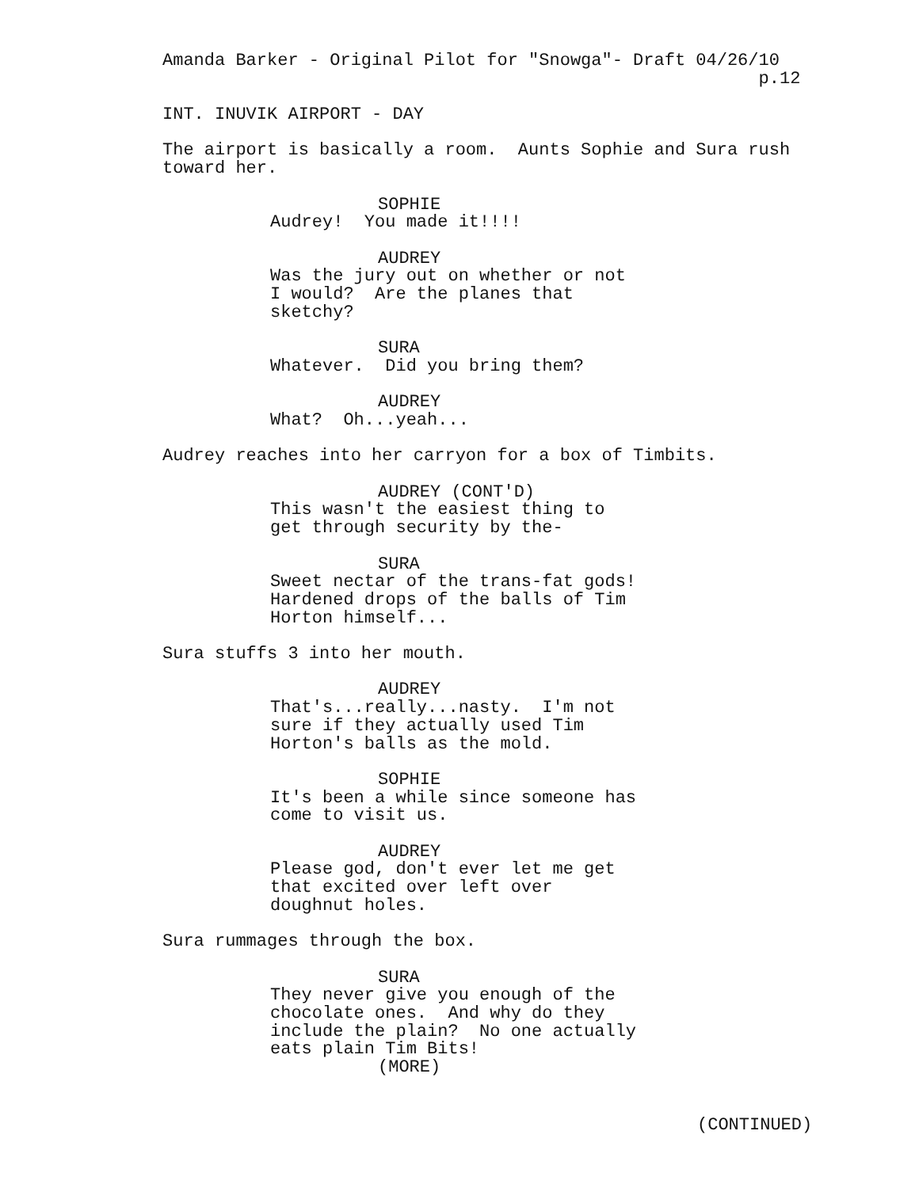Amanda Barker - Original Pilot for "Snowga"- Draft 04/26/10 p.12
INT. INUVIK AIRPORT - DAY
The airport is basically a room. Aunts Sophie and Sura rush toward her.
SOPHIE
Audrey! You made it!!!!
AUDREY
Was the jury out on whether or not I would? Are the planes that sketchy?
SURA
Whatever. Did you bring them?
AUDREY
What? Oh...yeah...
Audrey reaches into her carryon for a box of Timbits.
AUDREY (CONT'D)
This wasn't the easiest thing to get through security by the-
SURA
Sweet nectar of the trans-fat gods! Hardened drops of the balls of Tim Horton himself...
Sura stuffs 3 into her mouth.
AUDREY
That's...really...nasty. I'm not sure if they actually used Tim Horton's balls as the mold.
SOPHIE
It's been a while since someone has come to visit us.
AUDREY
Please god, don't ever let me get that excited over left over doughnut holes.
Sura rummages through the box.
SURA
They never give you enough of the chocolate ones. And why do they include the plain? No one actually eats plain Tim Bits!
(MORE)
(CONTINUED)